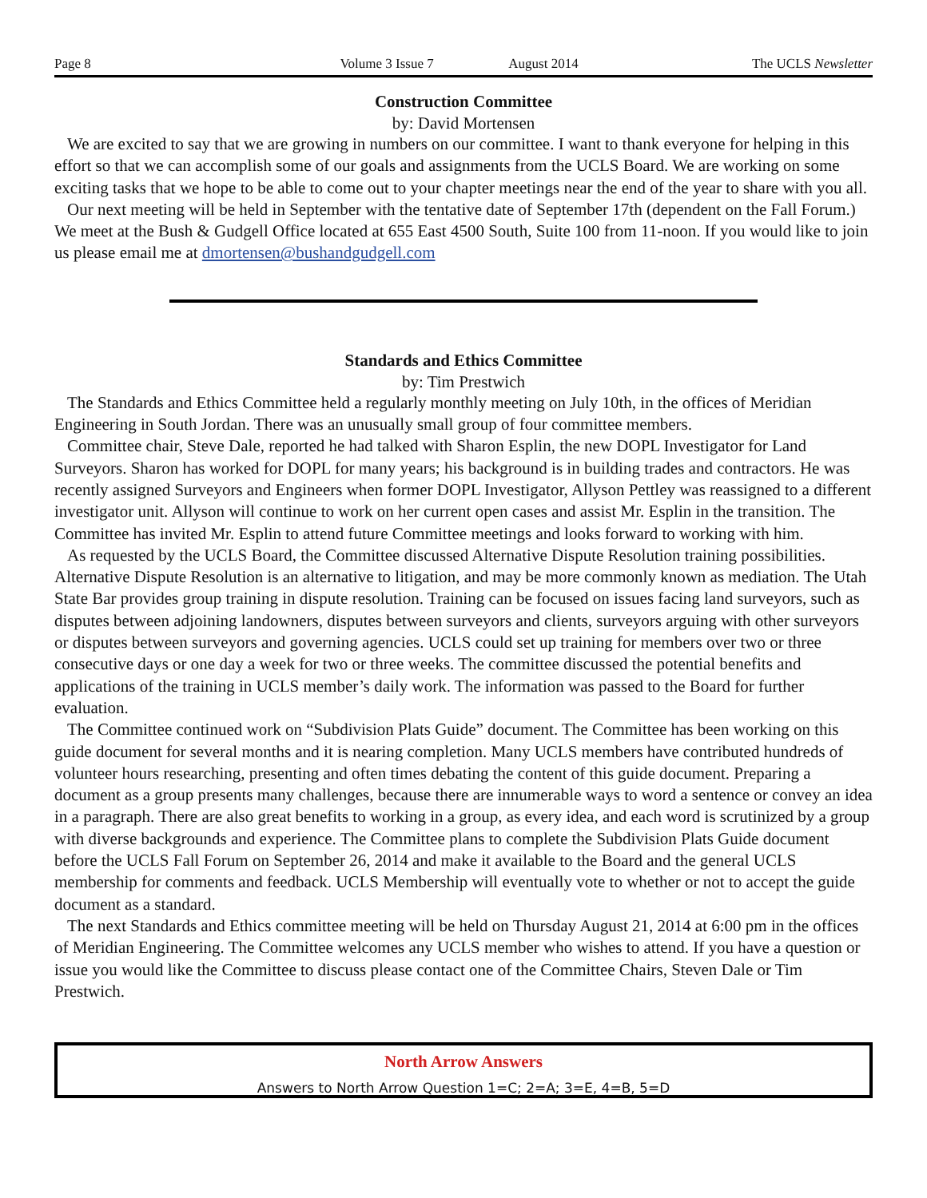Page 8 Volume 3 Issue 7 August 2014 The UCLS Newsletter
Construction Committee
by: David Mortensen
We are excited to say that we are growing in numbers on our committee. I want to thank everyone for helping in this effort so that we can accomplish some of our goals and assignments from the UCLS Board. We are working on some exciting tasks that we hope to be able to come out to your chapter meetings near the end of the year to share with you all.
Our next meeting will be held in September with the tentative date of September 17th (dependent on the Fall Forum.) We meet at the Bush & Gudgell Office located at 655 East 4500 South, Suite 100 from 11-noon. If you would like to join us please email me at dmortensen@bushandgudgell.com
Standards and Ethics Committee
by: Tim Prestwich
The Standards and Ethics Committee held a regularly monthly meeting on July 10th, in the offices of Meridian Engineering in South Jordan. There was an unusually small group of four committee members.
Committee chair, Steve Dale, reported he had talked with Sharon Esplin, the new DOPL Investigator for Land Surveyors. Sharon has worked for DOPL for many years; his background is in building trades and contractors. He was recently assigned Surveyors and Engineers when former DOPL Investigator, Allyson Pettley was reassigned to a different investigator unit. Allyson will continue to work on her current open cases and assist Mr. Esplin in the transition. The Committee has invited Mr. Esplin to attend future Committee meetings and looks forward to working with him.
As requested by the UCLS Board, the Committee discussed Alternative Dispute Resolution training possibilities. Alternative Dispute Resolution is an alternative to litigation, and may be more commonly known as mediation. The Utah State Bar provides group training in dispute resolution. Training can be focused on issues facing land surveyors, such as disputes between adjoining landowners, disputes between surveyors and clients, surveyors arguing with other surveyors or disputes between surveyors and governing agencies. UCLS could set up training for members over two or three consecutive days or one day a week for two or three weeks. The committee discussed the potential benefits and applications of the training in UCLS member’s daily work. The information was passed to the Board for further evaluation.
The Committee continued work on “Subdivision Plats Guide” document. The Committee has been working on this guide document for several months and it is nearing completion. Many UCLS members have contributed hundreds of volunteer hours researching, presenting and often times debating the content of this guide document. Preparing a document as a group presents many challenges, because there are innumerable ways to word a sentence or convey an idea in a paragraph. There are also great benefits to working in a group, as every idea, and each word is scrutinized by a group with diverse backgrounds and experience. The Committee plans to complete the Subdivision Plats Guide document before the UCLS Fall Forum on September 26, 2014 and make it available to the Board and the general UCLS membership for comments and feedback. UCLS Membership will eventually vote to whether or not to accept the guide document as a standard.
The next Standards and Ethics committee meeting will be held on Thursday August 21, 2014 at 6:00 pm in the offices of Meridian Engineering. The Committee welcomes any UCLS member who wishes to attend. If you have a question or issue you would like the Committee to discuss please contact one of the Committee Chairs, Steven Dale or Tim Prestwich.
North Arrow Answers
Answers to North Arrow Question 1=C; 2=A; 3=E, 4=B, 5=D